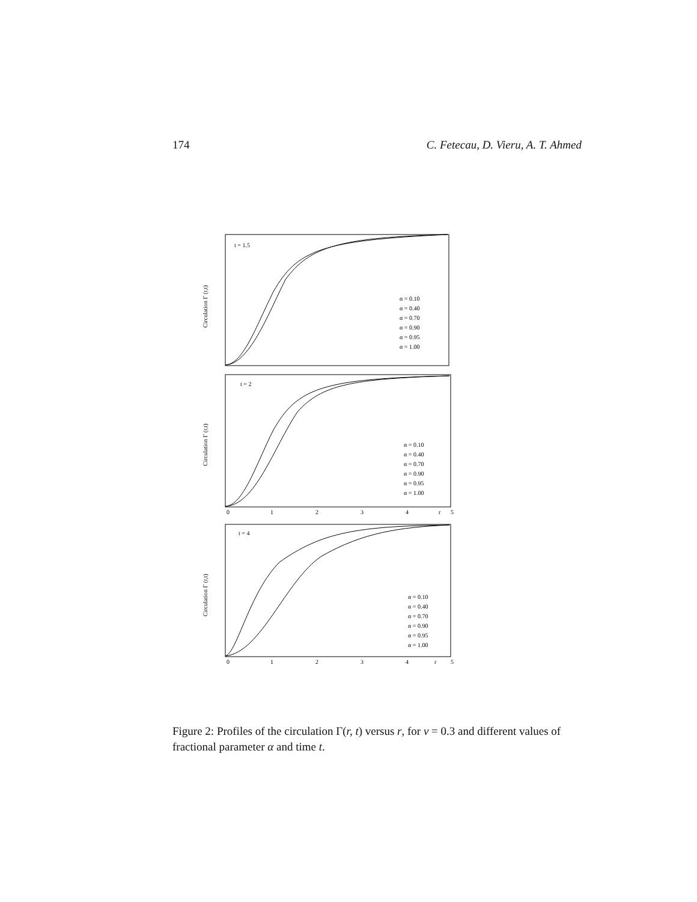174 C. Fetecau, D. Vieru, A. T. Ahmed
t = 1.5
t = 2
t = 4
Circulation Γ (r,t)
Circulation Γ (r,t)
Circulation Γ (r,t)
α = 0.10
α = 0.40
α = 0.70
α = 0.90
α = 0.95
α = 1.00
α = 0.10
α = 0.40
α = 0.70
α = 0.90
α = 0.95
α = 1.00
α = 0.10
α = 0.40
α = 0.70
α = 0.90
α = 0.95
α = 1.00
0
1
2
3
4
r
5
0
1
2
3
4
r
5
Figure 2: Profiles of the circulation Γ(r, t) versus r, for ν = 0.3 and different values of fractional parameter α and time t.